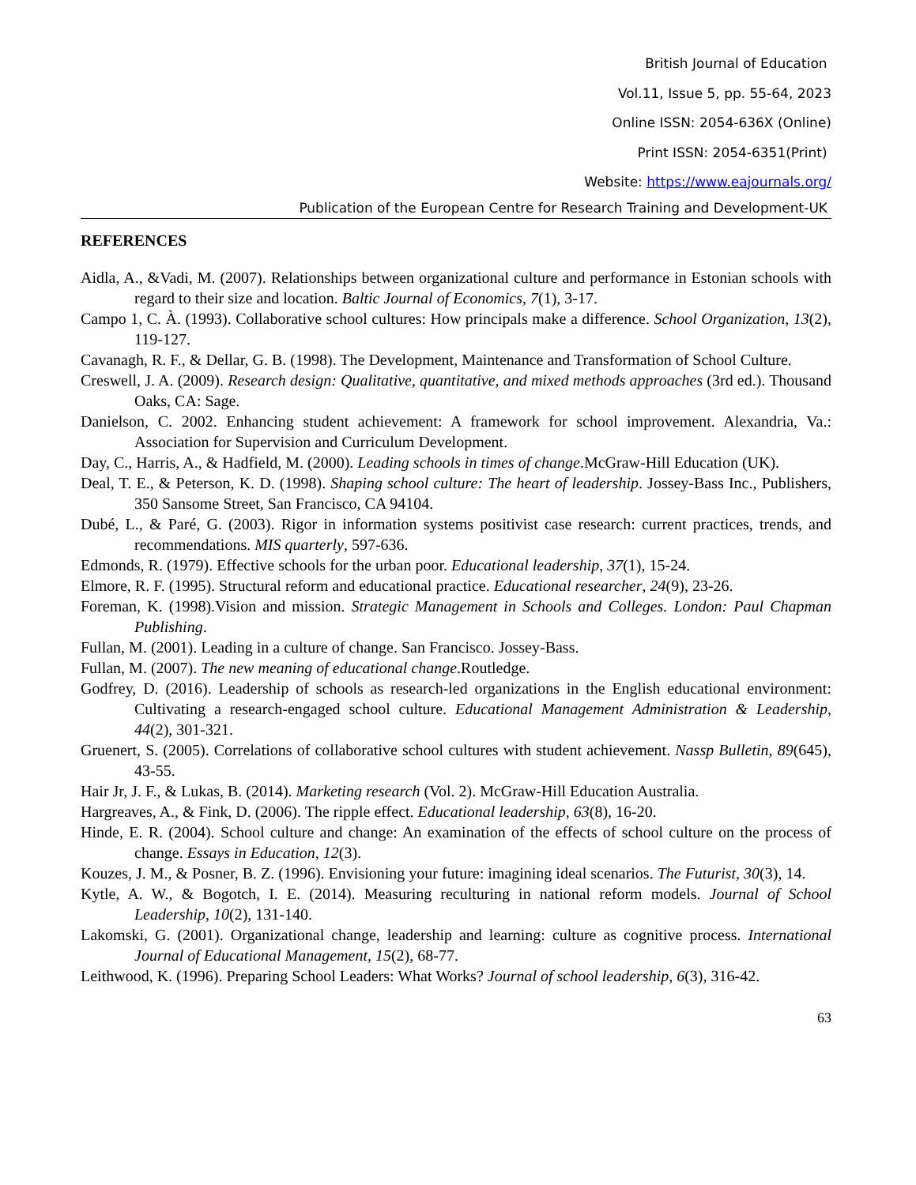British Journal of Education
Vol.11, Issue 5, pp. 55-64, 2023
Online ISSN: 2054-636X (Online)
Print ISSN: 2054-6351(Print)
Website: https://www.eajournals.org/
Publication of the European Centre for Research Training and Development-UK
REFERENCES
Aidla, A., &Vadi, M. (2007). Relationships between organizational culture and performance in Estonian schools with regard to their size and location. Baltic Journal of Economics, 7(1), 3-17.
Campo 1, C. À. (1993). Collaborative school cultures: How principals make a difference. School Organization, 13(2), 119-127.
Cavanagh, R. F., & Dellar, G. B. (1998). The Development, Maintenance and Transformation of School Culture.
Creswell, J. A. (2009). Research design: Qualitative, quantitative, and mixed methods approaches (3rd ed.). Thousand Oaks, CA: Sage.
Danielson, C. 2002. Enhancing student achievement: A framework for school improvement. Alexandria, Va.: Association for Supervision and Curriculum Development.
Day, C., Harris, A., & Hadfield, M. (2000). Leading schools in times of change.McGraw-Hill Education (UK).
Deal, T. E., & Peterson, K. D. (1998). Shaping school culture: The heart of leadership. Jossey-Bass Inc., Publishers, 350 Sansome Street, San Francisco, CA 94104.
Dubé, L., & Paré, G. (2003). Rigor in information systems positivist case research: current practices, trends, and recommendations. MIS quarterly, 597-636.
Edmonds, R. (1979). Effective schools for the urban poor. Educational leadership, 37(1), 15-24.
Elmore, R. F. (1995). Structural reform and educational practice. Educational researcher, 24(9), 23-26.
Foreman, K. (1998).Vision and mission. Strategic Management in Schools and Colleges. London: Paul Chapman Publishing.
Fullan, M. (2001). Leading in a culture of change. San Francisco. Jossey-Bass.
Fullan, M. (2007). The new meaning of educational change.Routledge.
Godfrey, D. (2016). Leadership of schools as research-led organizations in the English educational environment: Cultivating a research-engaged school culture. Educational Management Administration & Leadership, 44(2), 301-321.
Gruenert, S. (2005). Correlations of collaborative school cultures with student achievement. Nassp Bulletin, 89(645), 43-55.
Hair Jr, J. F., & Lukas, B. (2014). Marketing research (Vol. 2). McGraw-Hill Education Australia.
Hargreaves, A., & Fink, D. (2006). The ripple effect. Educational leadership, 63(8), 16-20.
Hinde, E. R. (2004). School culture and change: An examination of the effects of school culture on the process of change. Essays in Education, 12(3).
Kouzes, J. M., & Posner, B. Z. (1996). Envisioning your future: imagining ideal scenarios. The Futurist, 30(3), 14.
Kytle, A. W., & Bogotch, I. E. (2014). Measuring reculturing in national reform models. Journal of School Leadership, 10(2), 131-140.
Lakomski, G. (2001). Organizational change, leadership and learning: culture as cognitive process. International Journal of Educational Management, 15(2), 68-77.
Leithwood, K. (1996). Preparing School Leaders: What Works? Journal of school leadership, 6(3), 316-42.
63